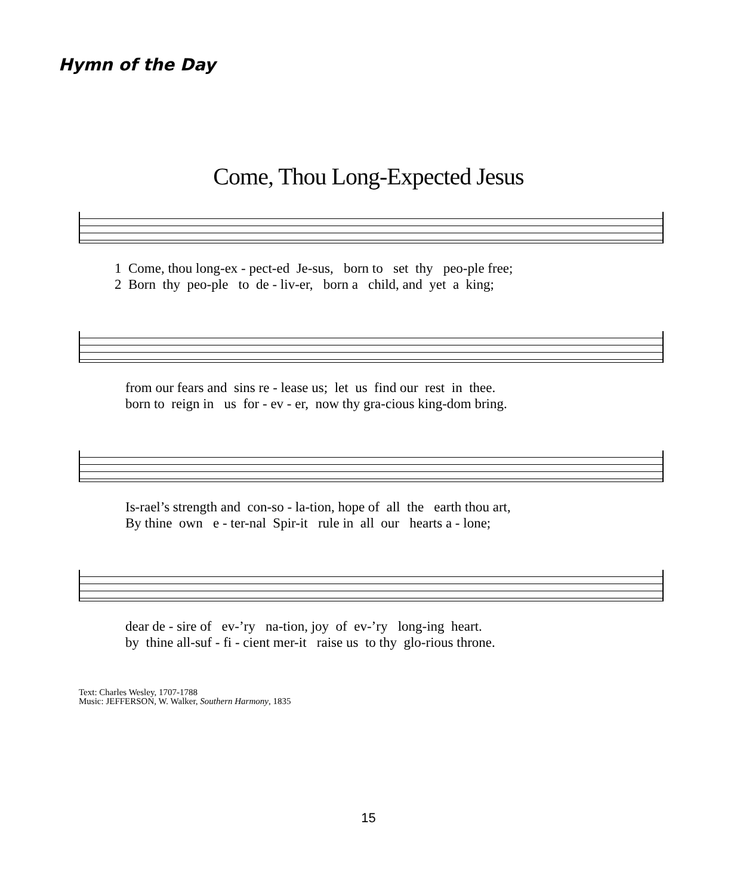Hymn of the Day
Come, Thou Long-Expected Jesus
1 Come, thou long-ex - pect-ed Je-sus, born to set thy peo-ple free; 2 Born thy peo-ple to de - liv-er, born a child, and yet a king;
from our fears and sins re - lease us; let us find our rest in thee. born to reign in us for - ev - er, now thy gra-cious king-dom bring.
Is-rael’s strength and con-so - la-tion, hope of all the earth thou art, By thine own e - ter-nal Spir-it rule in all our hearts a - lone;
dear de - sire of ev-’ry na-tion, joy of ev-’ry long-ing heart. by thine all-suf - fi - cient mer-it raise us to thy glo-rious throne.
Text: Charles Wesley, 1707-1788
Music: JEFFERSON, W. Walker, Southern Harmony, 1835
15